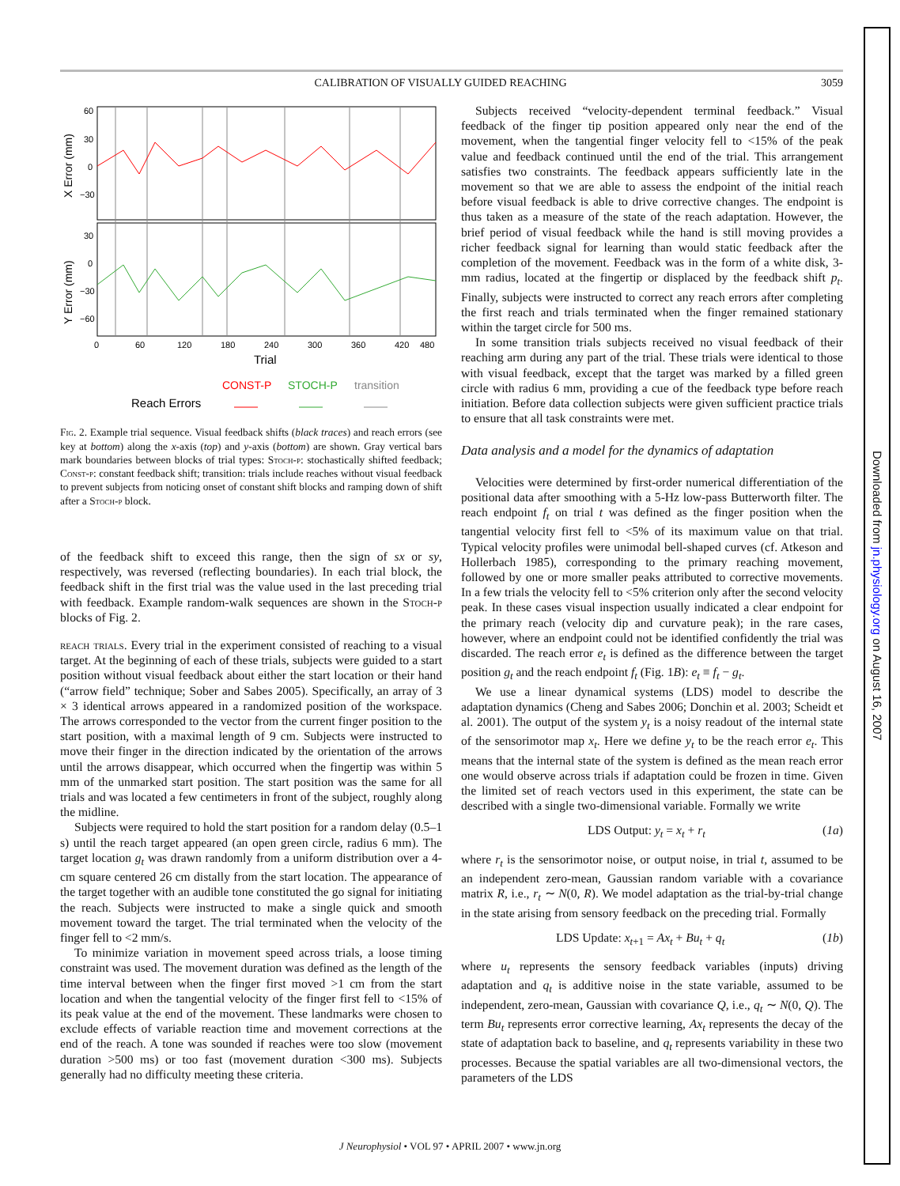CALIBRATION OF VISUALLY GUIDED REACHING 3059
60
30
0
−30
30
0
−30
−60
0
60
120
180
240
300
360
420
480
Trial
X Error (mm)
Y Error (mm)
CONST-P
STOCH-P
transition
Reach Errors
Fig. 2. Example trial sequence. Visual feedback shifts (black traces) and reach errors (see key at bottom) along the x-axis (top) and y-axis (bottom) are shown. Gray vertical bars mark boundaries between blocks of trial types: Stoch-p: stochastically shifted feedback; Const-p: constant feedback shift; transition: trials include reaches without visual feedback to prevent subjects from noticing onset of constant shift blocks and ramping down of shift after a Stoch-p block.
of the feedback shift to exceed this range, then the sign of sx or sy, respectively, was reversed (reflecting boundaries). In each trial block, the feedback shift in the first trial was the value used in the last preceding trial with feedback. Example random-walk sequences are shown in the Stoch-p blocks of Fig. 2.
reach trials. Every trial in the experiment consisted of reaching to a visual target. At the beginning of each of these trials, subjects were guided to a start position without visual feedback about either the start location or their hand (“arrow field” technique; Sober and Sabes 2005). Specifically, an array of 3 × 3 identical arrows appeared in a randomized position of the workspace. The arrows corresponded to the vector from the current finger position to the start position, with a maximal length of 9 cm. Subjects were instructed to move their finger in the direction indicated by the orientation of the arrows until the arrows disappear, which occurred when the fingertip was within 5 mm of the unmarked start position. The start position was the same for all trials and was located a few centimeters in front of the subject, roughly along the midline.
Subjects were required to hold the start position for a random delay (0.5–1 s) until the reach target appeared (an open green circle, radius 6 mm). The target location g<sub>t</sub> was drawn randomly from a uniform distribution over a 4-cm square centered 26 cm distally from the start location. The appearance of the target together with an audible tone constituted the go signal for initiating the reach. Subjects were instructed to make a single quick and smooth movement toward the target. The trial terminated when the velocity of the finger fell to <2 mm/s.
To minimize variation in movement speed across trials, a loose timing constraint was used. The movement duration was defined as the length of the time interval between when the finger first moved >1 cm from the start location and when the tangential velocity of the finger first fell to <15% of its peak value at the end of the movement. These landmarks were chosen to exclude effects of variable reaction time and movement corrections at the end of the reach. A tone was sounded if reaches were too slow (movement duration >500 ms) or too fast (movement duration <300 ms). Subjects generally had no difficulty meeting these criteria.
Subjects received “velocity-dependent terminal feedback.” Visual feedback of the finger tip position appeared only near the end of the movement, when the tangential finger velocity fell to <15% of the peak value and feedback continued until the end of the trial. This arrangement satisfies two constraints. The feedback appears sufficiently late in the movement so that we are able to assess the endpoint of the initial reach before visual feedback is able to drive corrective changes. The endpoint is thus taken as a measure of the state of the reach adaptation. However, the brief period of visual feedback while the hand is still moving provides a richer feedback signal for learning than would static feedback after the completion of the movement. Feedback was in the form of a white disk, 3-mm radius, located at the fingertip or displaced by the feedback shift p<sub>t</sub>. Finally, subjects were instructed to correct any reach errors after completing the first reach and trials terminated when the finger remained stationary within the target circle for 500 ms.
In some transition trials subjects received no visual feedback of their reaching arm during any part of the trial. These trials were identical to those with visual feedback, except that the target was marked by a filled green circle with radius 6 mm, providing a cue of the feedback type before reach initiation. Before data collection subjects were given sufficient practice trials to ensure that all task constraints were met.
Data analysis and a model for the dynamics of adaptation
Velocities were determined by first-order numerical differentiation of the positional data after smoothing with a 5-Hz low-pass Butterworth filter. The reach endpoint f<sub>t</sub> on trial t was defined as the finger position when the tangential velocity first fell to <5% of its maximum value on that trial. Typical velocity profiles were unimodal bell-shaped curves (cf. Atkeson and Hollerbach 1985), corresponding to the primary reaching movement, followed by one or more smaller peaks attributed to corrective movements. In a few trials the velocity fell to <5% criterion only after the second velocity peak. In these cases visual inspection usually indicated a clear endpoint for the primary reach (velocity dip and curvature peak); in the rare cases, however, where an endpoint could not be identified confidently the trial was discarded. The reach error e<sub>t</sub> is defined as the difference between the target position g<sub>t</sub> and the reach endpoint f<sub>t</sub> (Fig. 1B): e<sub>t</sub> ≡ f<sub>t</sub> − g<sub>t</sub>.
We use a linear dynamical systems (LDS) model to describe the adaptation dynamics (Cheng and Sabes 2006; Donchin et al. 2003; Scheidt et al. 2001). The output of the system y<sub>t</sub> is a noisy readout of the internal state of the sensorimotor map x<sub>t</sub>. Here we define y<sub>t</sub> to be the reach error e<sub>t</sub>. This means that the internal state of the system is defined as the mean reach error one would observe across trials if adaptation could be frozen in time. Given the limited set of reach vectors used in this experiment, the state can be described with a single two-dimensional variable. Formally we write
LDS Output: y<sub>t</sub> = x<sub>t</sub> + r<sub>t</sub> (1a)
where r<sub>t</sub> is the sensorimotor noise, or output noise, in trial t, assumed to be an independent zero-mean, Gaussian random variable with a covariance matrix R, i.e., r<sub>t</sub> ∼ N(0, R). We model adaptation as the trial-by-trial change in the state arising from sensory feedback on the preceding trial. Formally
LDS Update: x<sub>t+1</sub> = Ax<sub>t</sub> + Bu<sub>t</sub> + q<sub>t</sub> (1b)
where u<sub>t</sub> represents the sensory feedback variables (inputs) driving adaptation and q<sub>t</sub> is additive noise in the state variable, assumed to be independent, zero-mean, Gaussian with covariance Q, i.e., q<sub>t</sub> ∼ N(0, Q). The term Bu<sub>t</sub> represents error corrective learning, Ax<sub>t</sub> represents the decay of the state of adaptation back to baseline, and q<sub>t</sub> represents variability in these two processes. Because the spatial variables are all two-dimensional vectors, the parameters of the LDS
J Neurophysiol • VOL 97 • APRIL 2007 • www.jn.org
Downloaded from jn.physiology.org on August 16, 2007